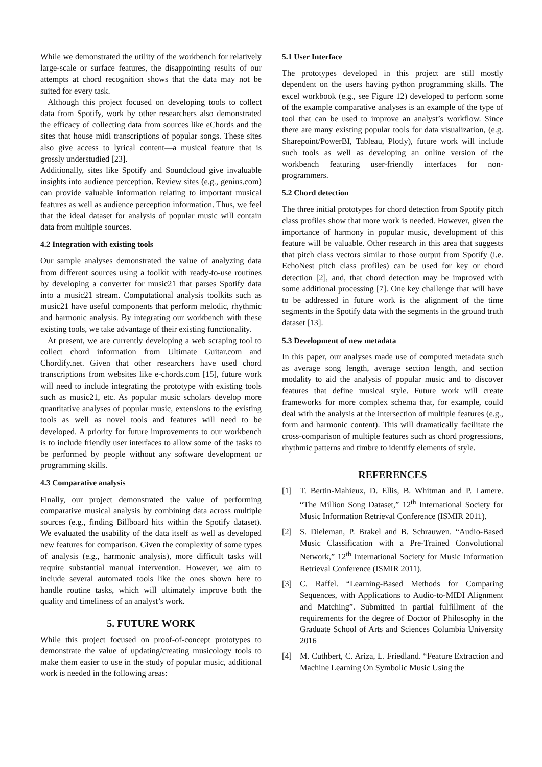While we demonstrated the utility of the workbench for relatively large-scale or surface features, the disappointing results of our attempts at chord recognition shows that the data may not be suited for every task.
Although this project focused on developing tools to collect data from Spotify, work by other researchers also demonstrated the efficacy of collecting data from sources like eChords and the sites that house midi transcriptions of popular songs. These sites also give access to lyrical content—a musical feature that is grossly understudied [23].
Additionally, sites like Spotify and Soundcloud give invaluable insights into audience perception. Review sites (e.g., genius.com) can provide valuable information relating to important musical features as well as audience perception information. Thus, we feel that the ideal dataset for analysis of popular music will contain data from multiple sources.
4.2 Integration with existing tools
Our sample analyses demonstrated the value of analyzing data from different sources using a toolkit with ready-to-use routines by developing a converter for music21 that parses Spotify data into a music21 stream. Computational analysis toolkits such as music21 have useful components that perform melodic, rhythmic and harmonic analysis. By integrating our workbench with these existing tools, we take advantage of their existing functionality.
At present, we are currently developing a web scraping tool to collect chord information from Ultimate Guitar.com and Chordify.net. Given that other researchers have used chord transcriptions from websites like e-chords.com [15], future work will need to include integrating the prototype with existing tools such as music21, etc. As popular music scholars develop more quantitative analyses of popular music, extensions to the existing tools as well as novel tools and features will need to be developed. A priority for future improvements to our workbench is to include friendly user interfaces to allow some of the tasks to be performed by people without any software development or programming skills.
4.3 Comparative analysis
Finally, our project demonstrated the value of performing comparative musical analysis by combining data across multiple sources (e.g., finding Billboard hits within the Spotify dataset). We evaluated the usability of the data itself as well as developed new features for comparison. Given the complexity of some types of analysis (e.g., harmonic analysis), more difficult tasks will require substantial manual intervention. However, we aim to include several automated tools like the ones shown here to handle routine tasks, which will ultimately improve both the quality and timeliness of an analyst’s work.
5. FUTURE WORK
While this project focused on proof-of-concept prototypes to demonstrate the value of updating/creating musicology tools to make them easier to use in the study of popular music, additional work is needed in the following areas:
5.1 User Interface
The prototypes developed in this project are still mostly dependent on the users having python programming skills. The excel workbook (e.g., see Figure 12) developed to perform some of the example comparative analyses is an example of the type of tool that can be used to improve an analyst’s workflow. Since there are many existing popular tools for data visualization, (e.g. Sharepoint/PowerBI, Tableau, Plotly), future work will include such tools as well as developing an online version of the workbench featuring user-friendly interfaces for non-programmers.
5.2 Chord detection
The three initial prototypes for chord detection from Spotify pitch class profiles show that more work is needed. However, given the importance of harmony in popular music, development of this feature will be valuable. Other research in this area that suggests that pitch class vectors similar to those output from Spotify (i.e. EchoNest pitch class profiles) can be used for key or chord detection [2], and, that chord detection may be improved with some additional processing [7]. One key challenge that will have to be addressed in future work is the alignment of the time segments in the Spotify data with the segments in the ground truth dataset [13].
5.3 Development of new metadata
In this paper, our analyses made use of computed metadata such as average song length, average section length, and section modality to aid the analysis of popular music and to discover features that define musical style. Future work will create frameworks for more complex schema that, for example, could deal with the analysis at the intersection of multiple features (e.g., form and harmonic content). This will dramatically facilitate the cross-comparison of multiple features such as chord progressions, rhythmic patterns and timbre to identify elements of style.
REFERENCES
[1] T. Bertin-Mahieux, D. Ellis, B. Whitman and P. Lamere. “The Million Song Dataset,” 12<sup>th</sup> International Society for Music Information Retrieval Conference (ISMIR 2011).
[2] S. Dieleman, P. Brakel and B. Schrauwen. “Audio-Based Music Classification with a Pre-Trained Convolutional Network,” 12<sup>th</sup> International Society for Music Information Retrieval Conference (ISMIR 2011).
[3] C. Raffel. “Learning-Based Methods for Comparing Sequences, with Applications to Audio-to-MIDI Alignment and Matching”. Submitted in partial fulfillment of the requirements for the degree of Doctor of Philosophy in the Graduate School of Arts and Sciences Columbia University 2016
[4] M. Cuthbert, C. Ariza, L. Friedland. “Feature Extraction and Machine Learning On Symbolic Music Using the